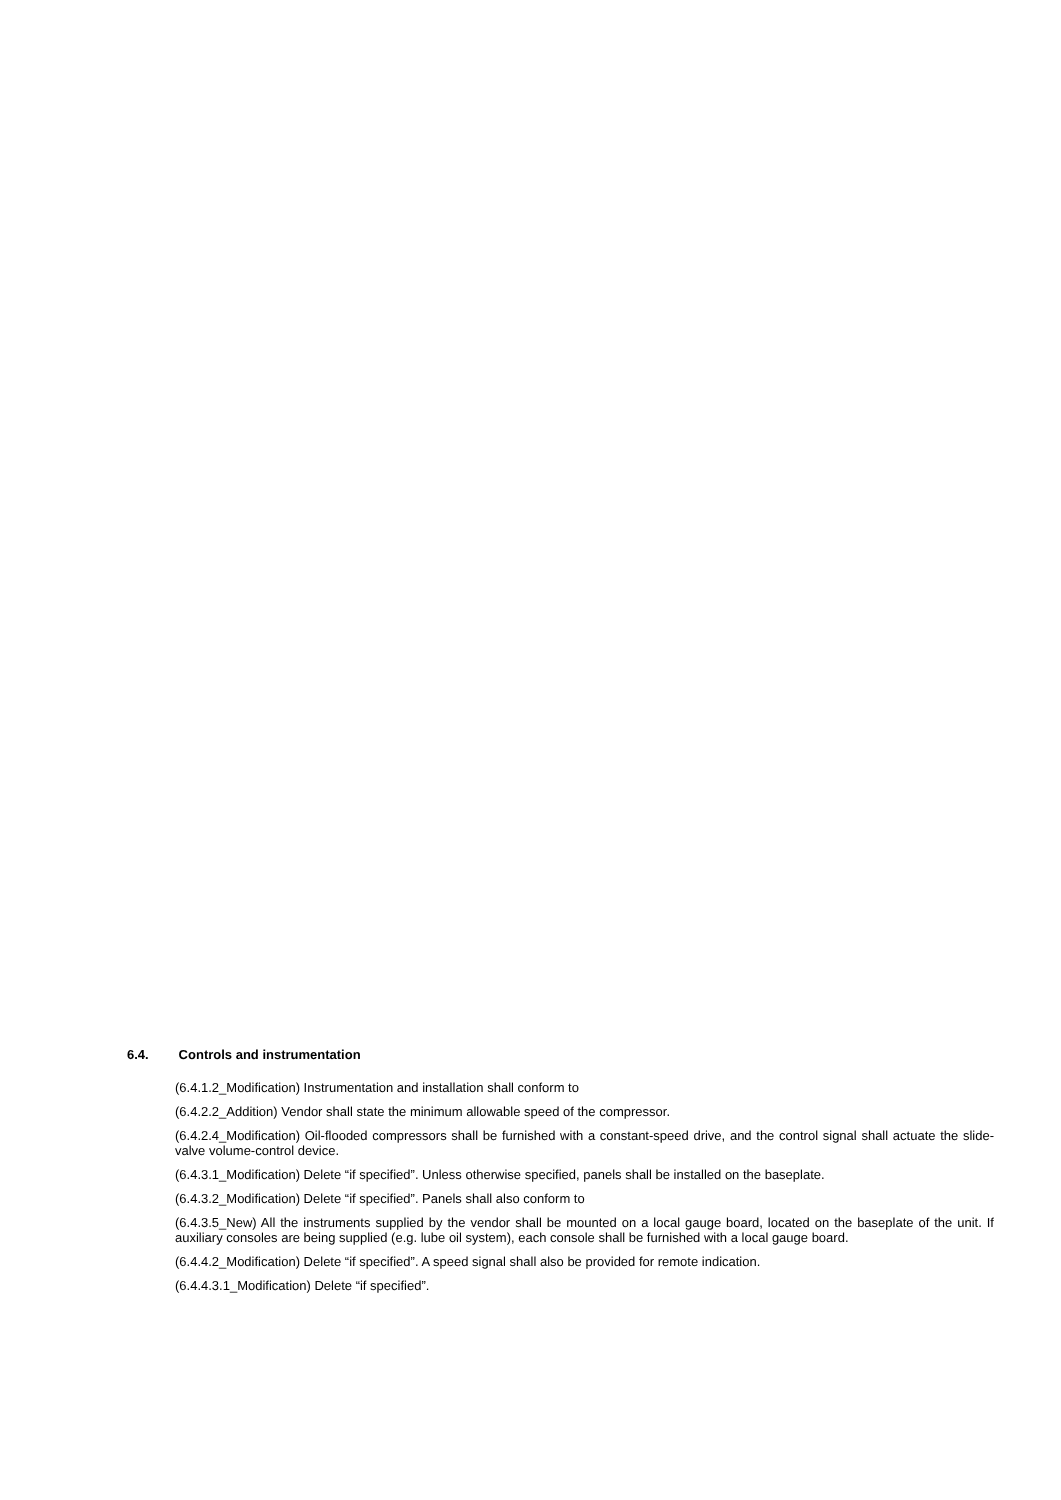6.4. Controls and instrumentation
(6.4.1.2_Modification) Instrumentation and installation shall conform to
(6.4.2.2_Addition) Vendor shall state the minimum allowable speed of the compressor.
(6.4.2.4_Modification) Oil-flooded compressors shall be furnished with a constant-speed drive, and the control signal shall actuate the slide-valve volume-control device.
(6.4.3.1_Modification) Delete “if specified”. Unless otherwise specified, panels shall be installed on the baseplate.
(6.4.3.2_Modification) Delete “if specified”. Panels shall also conform to
(6.4.3.5_New) All the instruments supplied by the vendor shall be mounted on a local gauge board, located on the baseplate of the unit. If auxiliary consoles are being supplied (e.g. lube oil system), each console shall be furnished with a local gauge board.
(6.4.4.2_Modification) Delete “if specified”. A speed signal shall also be provided for remote indication.
(6.4.4.3.1_Modification) Delete “if specified”.